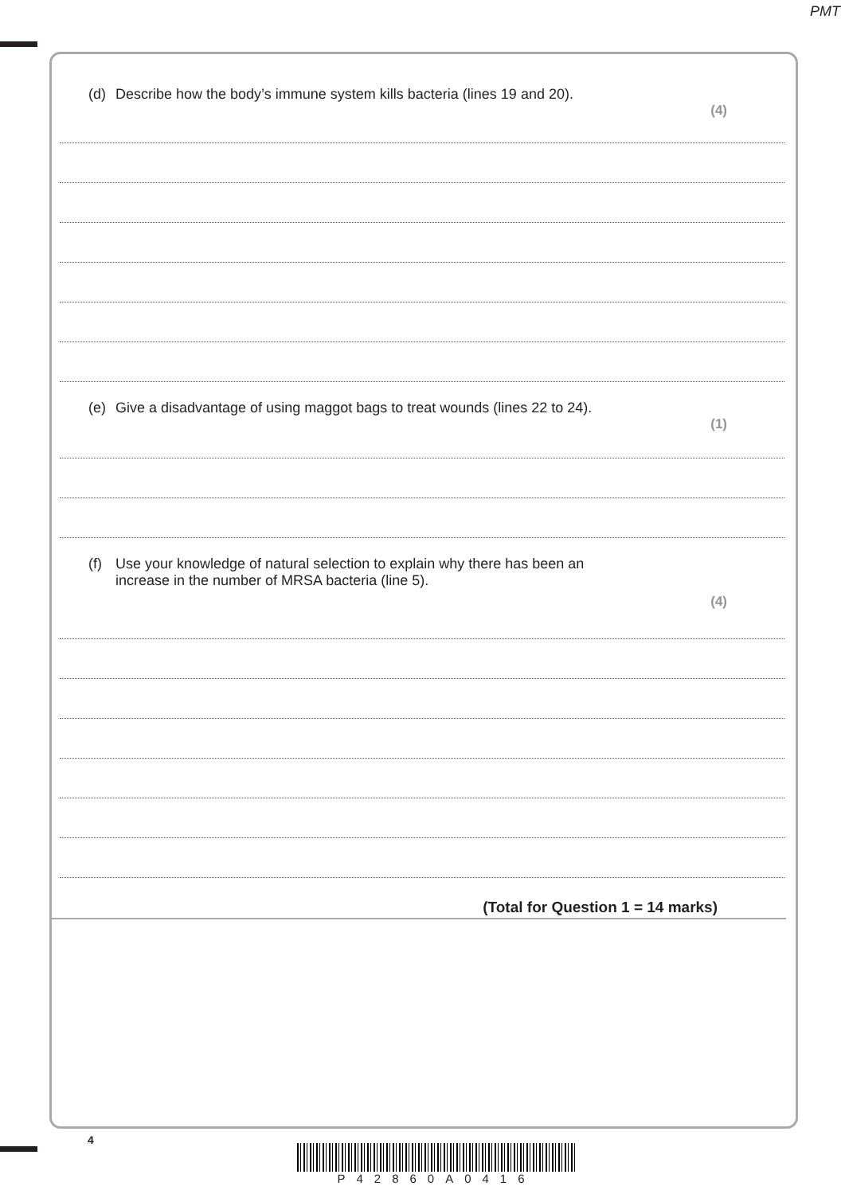PMT
(d) Describe how the body’s immune system kills bacteria (lines 19 and 20).
(4)
(e) Give a disadvantage of using maggot bags to treat wounds (lines 22 to 24).
(1)
(f) Use your knowledge of natural selection to explain why there has been an
increase in the number of MRSA bacteria (line 5).
(4)
(Total for Question 1 = 14 marks)
4
P42860A0416